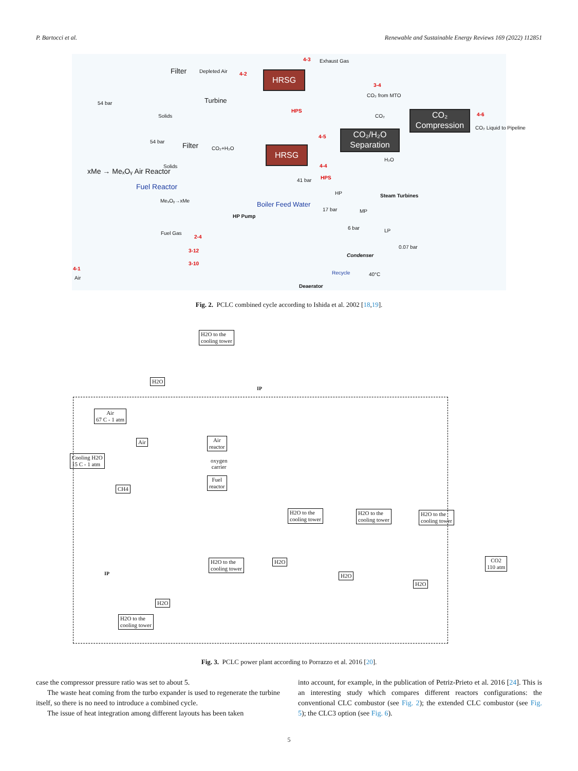P. Bartocci et al. Renewable and Sustainable Energy Reviews 169 (2022) 112851
HRSG
HRSG
CO₂/H₂O Separation
CO₂ Compression
Filter Depleted Air 4-2
4-3 Exhaust Gas
Turbine 54 bar
3-4
CO₂ from MTO
HPS
Solids CO₂ 4-6
CO₂ Liquid to Pipeline
54 bar Filter CO₂+H₂O
4-5
Solids
H₂O
4-4
41 bar HPS
xMe → MeₓOᵧ Air Reactor
Fuel Reactor
MeₓOᵧ→xMe
HP Steam Turbines
Boiler Feed Water
HP Pump
17 bar MP
6 bar LP Fuel Gas
2-4
3-12
3-10
0.07 bar
Condenser
4-1
Air
Recycle 40°C
Deaerator
Fig. 2. PCLC combined cycle according to Ishida et al. 2002 [18,19].
H2O to the
cooling tower
H2O
IP
Air
67 C - 1 atm
Air
Air
reactor
oxygen
carrier
Cooling H2O
15 C - 1 atm
CH4
Fuel
reactor
H2O to the
cooling tower
H2O to the
cooling tower
H2O to the
cooling tower
H2O to the
cooling tower
H2O
CO2
110 atm
IP H2O
H2O
H2O
H2O to the
cooling tower
Fig. 3. PCLC power plant according to Porrazzo et al. 2016 [20].
case the compressor pressure ratio was set to about 5.
The waste heat coming from the turbo expander is used to regenerate the turbine itself, so there is no need to introduce a combined cycle.
The issue of heat integration among different layouts has been taken
into account, for example, in the publication of Petriz-Prieto et al. 2016 [24]. This is an interesting study which compares different reactors configurations: the conventional CLC combustor (see Fig. 2); the extended CLC combustor (see Fig. 5); the CLC3 option (see Fig. 6).
5